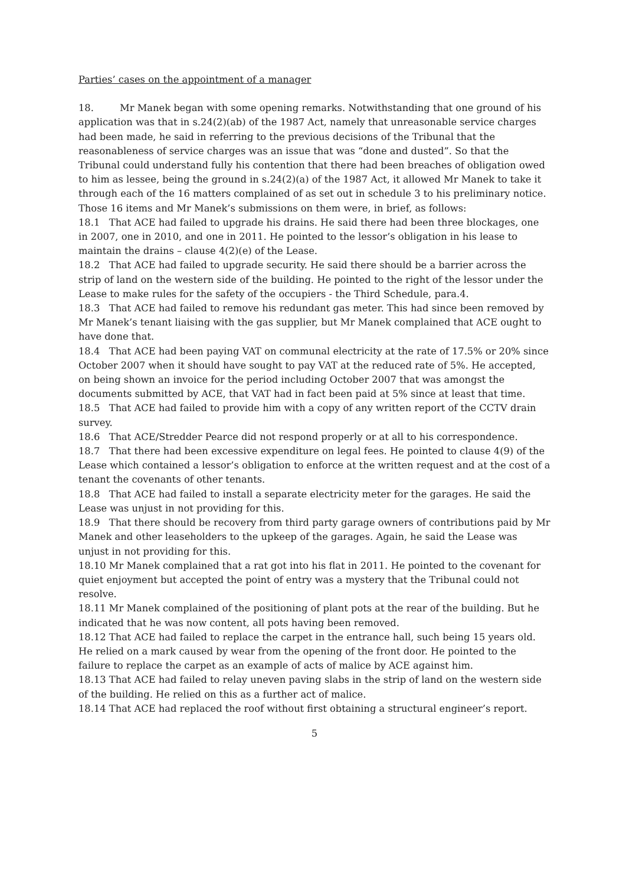Parties’ cases on the appointment of a manager
18. Mr Manek began with some opening remarks. Notwithstanding that one ground of his application was that in s.24(2)(ab) of the 1987 Act, namely that unreasonable service charges had been made, he said in referring to the previous decisions of the Tribunal that the reasonableness of service charges was an issue that was “done and dusted”. So that the Tribunal could understand fully his contention that there had been breaches of obligation owed to him as lessee, being the ground in s.24(2)(a) of the 1987 Act, it allowed Mr Manek to take it through each of the 16 matters complained of as set out in schedule 3 to his preliminary notice. Those 16 items and Mr Manek’s submissions on them were, in brief, as follows:
18.1 That ACE had failed to upgrade his drains. He said there had been three blockages, one in 2007, one in 2010, and one in 2011. He pointed to the lessor’s obligation in his lease to maintain the drains – clause 4(2)(e) of the Lease.
18.2 That ACE had failed to upgrade security. He said there should be a barrier across the strip of land on the western side of the building. He pointed to the right of the lessor under the Lease to make rules for the safety of the occupiers - the Third Schedule, para.4.
18.3 That ACE had failed to remove his redundant gas meter. This had since been removed by Mr Manek’s tenant liaising with the gas supplier, but Mr Manek complained that ACE ought to have done that.
18.4 That ACE had been paying VAT on communal electricity at the rate of 17.5% or 20% since October 2007 when it should have sought to pay VAT at the reduced rate of 5%. He accepted, on being shown an invoice for the period including October 2007 that was amongst the documents submitted by ACE, that VAT had in fact been paid at 5% since at least that time.
18.5 That ACE had failed to provide him with a copy of any written report of the CCTV drain survey.
18.6 That ACE/Stredder Pearce did not respond properly or at all to his correspondence.
18.7 That there had been excessive expenditure on legal fees. He pointed to clause 4(9) of the Lease which contained a lessor’s obligation to enforce at the written request and at the cost of a tenant the covenants of other tenants.
18.8 That ACE had failed to install a separate electricity meter for the garages. He said the Lease was unjust in not providing for this.
18.9 That there should be recovery from third party garage owners of contributions paid by Mr Manek and other leaseholders to the upkeep of the garages. Again, he said the Lease was unjust in not providing for this.
18.10 Mr Manek complained that a rat got into his flat in 2011. He pointed to the covenant for quiet enjoyment but accepted the point of entry was a mystery that the Tribunal could not resolve.
18.11 Mr Manek complained of the positioning of plant pots at the rear of the building. But he indicated that he was now content, all pots having been removed.
18.12 That ACE had failed to replace the carpet in the entrance hall, such being 15 years old. He relied on a mark caused by wear from the opening of the front door. He pointed to the failure to replace the carpet as an example of acts of malice by ACE against him.
18.13 That ACE had failed to relay uneven paving slabs in the strip of land on the western side of the building. He relied on this as a further act of malice.
18.14 That ACE had replaced the roof without first obtaining a structural engineer’s report.
5